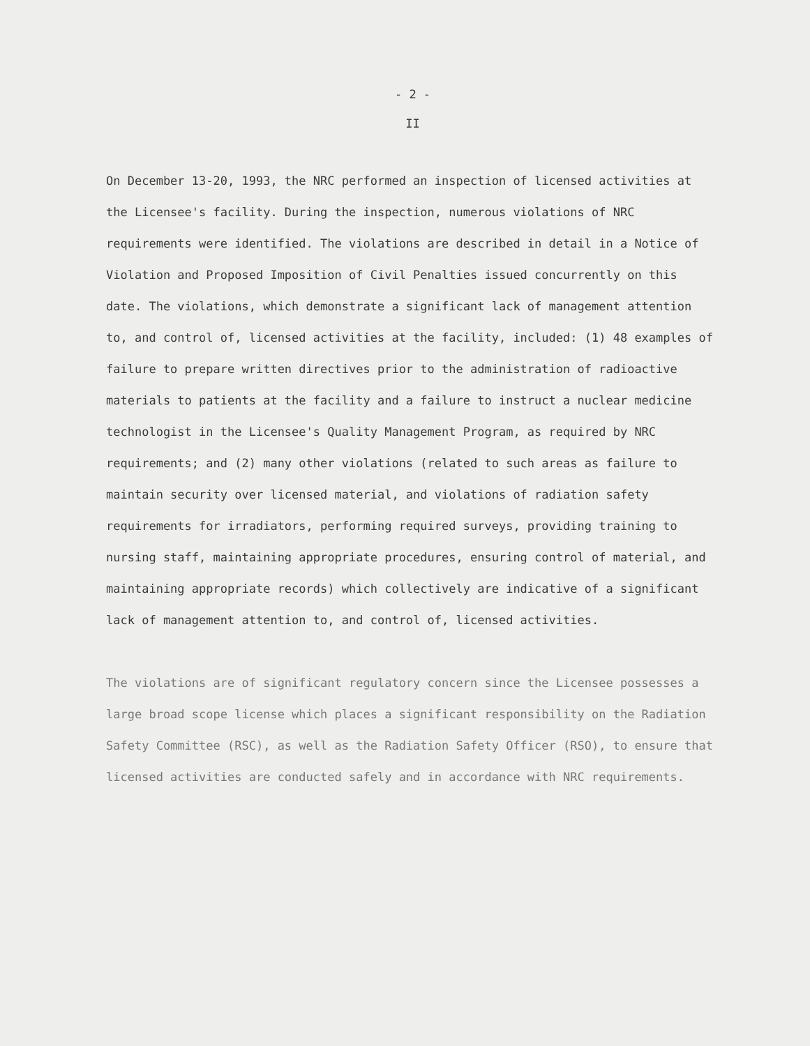- 2 -
II
On December 13-20, 1993, the NRC performed an inspection of licensed activities at the Licensee's facility. During the inspection, numerous violations of NRC requirements were identified. The violations are described in detail in a Notice of Violation and Proposed Imposition of Civil Penalties issued concurrently on this date. The violations, which demonstrate a significant lack of management attention to, and control of, licensed activities at the facility, included: (1) 48 examples of failure to prepare written directives prior to the administration of radioactive materials to patients at the facility and a failure to instruct a nuclear medicine technologist in the Licensee's Quality Management Program, as required by NRC requirements; and (2) many other violations (related to such areas as failure to maintain security over licensed material, and violations of radiation safety requirements for irradiators, performing required surveys, providing training to nursing staff, maintaining appropriate procedures, ensuring control of material, and maintaining appropriate records) which collectively are indicative of a significant lack of management attention to, and control of, licensed activities.
The violations are of significant regulatory concern since the Licensee possesses a large broad scope license which places a significant responsibility on the Radiation Safety Committee (RSC), as well as the Radiation Safety Officer (RSO), to ensure that licensed activities are conducted safely and in accordance with NRC requirements.